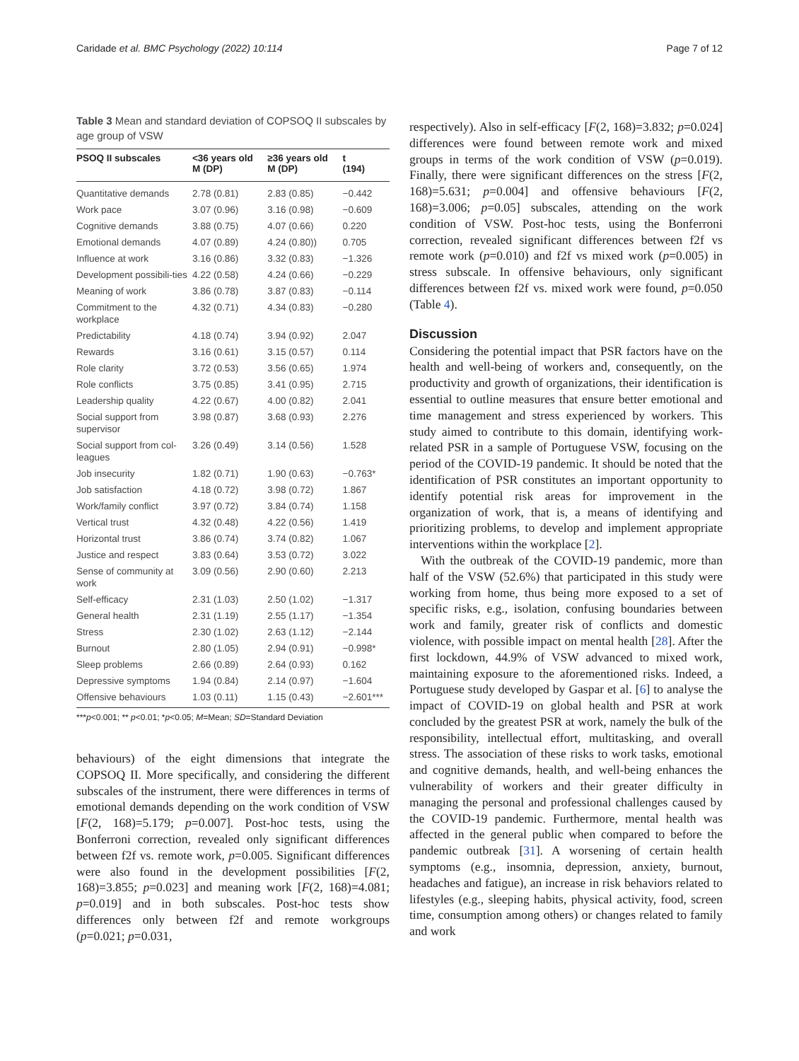Caridade et al. BMC Psychology (2022) 10:114 Page 7 of 12
Table 3 Mean and standard deviation of COPSOQ II subscales by age group of VSW
| PSOQ II subscales | <36 years old M (DP) | ≥36 years old M (DP) | t (194) |
| --- | --- | --- | --- |
| Quantitative demands | 2.78 (0.81) | 2.83 (0.85) | −0.442 |
| Work pace | 3.07 (0.96) | 3.16 (0.98) | −0.609 |
| Cognitive demands | 3.88 (0.75) | 4.07 (0.66) | 0.220 |
| Emotional demands | 4.07 (0.89) | 4.24 (0.80)) | 0.705 |
| Influence at work | 3.16 (0.86) | 3.32 (0.83) | −1.326 |
| Development possibili-ties | 4.22 (0.58) | 4.24 (0.66) | −0.229 |
| Meaning of work | 3.86 (0.78) | 3.87 (0.83) | −0.114 |
| Commitment to the workplace | 4.32 (0.71) | 4.34 (0.83) | −0.280 |
| Predictability | 4.18 (0.74) | 3.94 (0.92) | 2.047 |
| Rewards | 3.16 (0.61) | 3.15 (0.57) | 0.114 |
| Role clarity | 3.72 (0.53) | 3.56 (0.65) | 1.974 |
| Role conflicts | 3.75 (0.85) | 3.41 (0.95) | 2.715 |
| Leadership quality | 4.22 (0.67) | 4.00 (0.82) | 2.041 |
| Social support from supervisor | 3.98 (0.87) | 3.68 (0.93) | 2.276 |
| Social support from col-leagues | 3.26 (0.49) | 3.14 (0.56) | 1.528 |
| Job insecurity | 1.82 (0.71) | 1.90 (0.63) | −0.763* |
| Job satisfaction | 4.18 (0.72) | 3.98 (0.72) | 1.867 |
| Work/family conflict | 3.97 (0.72) | 3.84 (0.74) | 1.158 |
| Vertical trust | 4.32 (0.48) | 4.22 (0.56) | 1.419 |
| Horizontal trust | 3.86 (0.74) | 3.74 (0.82) | 1.067 |
| Justice and respect | 3.83 (0.64) | 3.53 (0.72) | 3.022 |
| Sense of community at work | 3.09 (0.56) | 2.90 (0.60) | 2.213 |
| Self-efficacy | 2.31 (1.03) | 2.50 (1.02) | −1.317 |
| General health | 2.31 (1.19) | 2.55 (1.17) | −1.354 |
| Stress | 2.30 (1.02) | 2.63 (1.12) | −2.144 |
| Burnout | 2.80 (1.05) | 2.94 (0.91) | −0.998* |
| Sleep problems | 2.66 (0.89) | 2.64 (0.93) | 0.162 |
| Depressive symptoms | 1.94 (0.84) | 2.14 (0.97) | −1.604 |
| Offensive behaviours | 1.03 (0.11) | 1.15 (0.43) | −2.601*** |
***p<0.001; ** p<0.01; *p<0.05; M=Mean; SD=Standard Deviation
behaviours) of the eight dimensions that integrate the COPSOQ II. More specifically, and considering the different subscales of the instrument, there were differences in terms of emotional demands depending on the work condition of VSW [F(2, 168)=5.179; p=0.007]. Post-hoc tests, using the Bonferroni correction, revealed only significant differences between f2f vs. remote work, p=0.005. Significant differences were also found in the development possibilities [F(2, 168)=3.855; p=0.023] and meaning work [F(2, 168)=4.081; p=0.019] and in both subscales. Post-hoc tests show differences only between f2f and remote workgroups (p=0.021; p=0.031,
respectively). Also in self-efficacy [F(2, 168)=3.832; p=0.024] differences were found between remote work and mixed groups in terms of the work condition of VSW (p=0.019). Finally, there were significant differences on the stress [F(2, 168)=5.631; p=0.004] and offensive behaviours [F(2, 168)=3.006; p=0.05] subscales, attending on the work condition of VSW. Post-hoc tests, using the Bonferroni correction, revealed significant differences between f2f vs remote work (p=0.010) and f2f vs mixed work (p=0.005) in stress subscale. In offensive behaviours, only significant differences between f2f vs. mixed work were found, p=0.050 (Table 4).
Discussion
Considering the potential impact that PSR factors have on the health and well-being of workers and, consequently, on the productivity and growth of organizations, their identification is essential to outline measures that ensure better emotional and time management and stress experienced by workers. This study aimed to contribute to this domain, identifying work-related PSR in a sample of Portuguese VSW, focusing on the period of the COVID-19 pandemic. It should be noted that the identification of PSR constitutes an important opportunity to identify potential risk areas for improvement in the organization of work, that is, a means of identifying and prioritizing problems, to develop and implement appropriate interventions within the workplace [2].
With the outbreak of the COVID-19 pandemic, more than half of the VSW (52.6%) that participated in this study were working from home, thus being more exposed to a set of specific risks, e.g., isolation, confusing boundaries between work and family, greater risk of conflicts and domestic violence, with possible impact on mental health [28]. After the first lockdown, 44.9% of VSW advanced to mixed work, maintaining exposure to the aforementioned risks. Indeed, a Portuguese study developed by Gaspar et al. [6] to analyse the impact of COVID-19 on global health and PSR at work concluded by the greatest PSR at work, namely the bulk of the responsibility, intellectual effort, multitasking, and overall stress. The association of these risks to work tasks, emotional and cognitive demands, health, and well-being enhances the vulnerability of workers and their greater difficulty in managing the personal and professional challenges caused by the COVID-19 pandemic. Furthermore, mental health was affected in the general public when compared to before the pandemic outbreak [31]. A worsening of certain health symptoms (e.g., insomnia, depression, anxiety, burnout, headaches and fatigue), an increase in risk behaviors related to lifestyles (e.g., sleeping habits, physical activity, food, screen time, consumption among others) or changes related to family and work